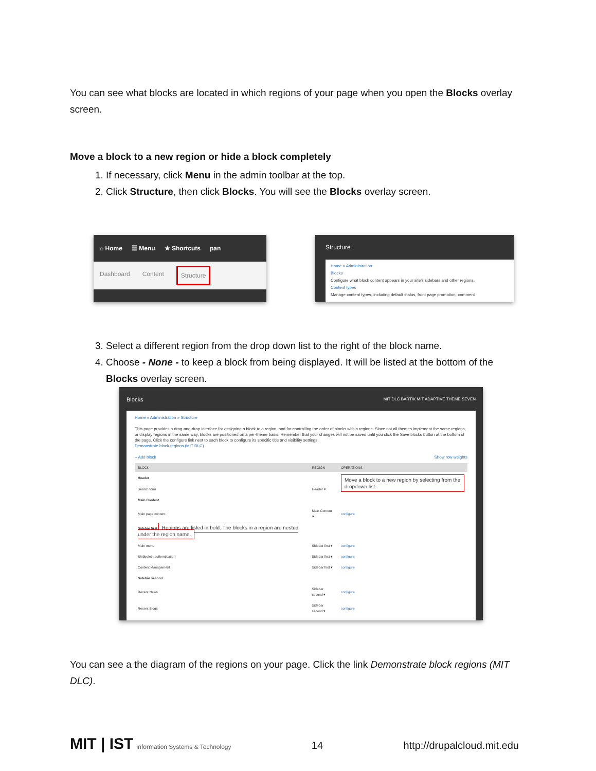You can see what blocks are located in which regions of your page when you open the Blocks overlay screen.
Move a block to a new region or hide a block completely
1. If necessary, click Menu in the admin toolbar at the top.
2. Click Structure, then click Blocks. You will see the Blocks overlay screen.
⌂ Home ☰ Menu ★ Shortcuts pan
Dashboard Content Structure
Structure
Home » Administration
Blocks
Configure what block content appears in your site's sidebars and other regions.
Content types
Manage content types, including default status, front page promotion, comment
3. Select a different region from the drop down list to the right of the block name.
4. Choose - None - to keep a block from being displayed. It will be listed at the bottom of the Blocks overlay screen.
Blocks MIT DLC BARTIK MIT ADAPTIVE THEME SEVEN
Home » Administration » Structure
This page provides a drag-and-drop interface for assigning a block to a region, and for controlling the order of blocks within regions. Since not all themes implement the same regions, or display regions in the same way, blocks are positioned on a per-theme basis. Remember that your changes will not be saved until you click the Save blocks button at the bottom of the page. Click the configure link next to each block to configure its specific title and visibility settings.
Demonstrate block regions (MIT DLC)
+ Add block Show row weights
| BLOCK | REGION | OPERATIONS |
| --- | --- | --- |
| Header | | Move a block to a new region by selecting from the dropdown list. |
| Search form | Header ▾ | |
| Main Content | | |
| Main page content | Main Content ▾ | configure |
| Sidebar first Regions are listed in bold. The blocks in a region are nested under the region name. | | |
| Main menu | Sidebar first ▾ | configure |
| Shibboleth authentication | Sidebar first ▾ | configure |
| Content Management | Sidebar first ▾ | configure |
| Sidebar second | | |
| Recent News | Sidebar second ▾ | configure |
| Recent Blogs | Sidebar second ▾ | configure |
You can see a the diagram of the regions on your page. Click the link Demonstrate block regions (MIT DLC).
MIT | IST Information Systems & Technology 14 http://drupalcloud.mit.edu